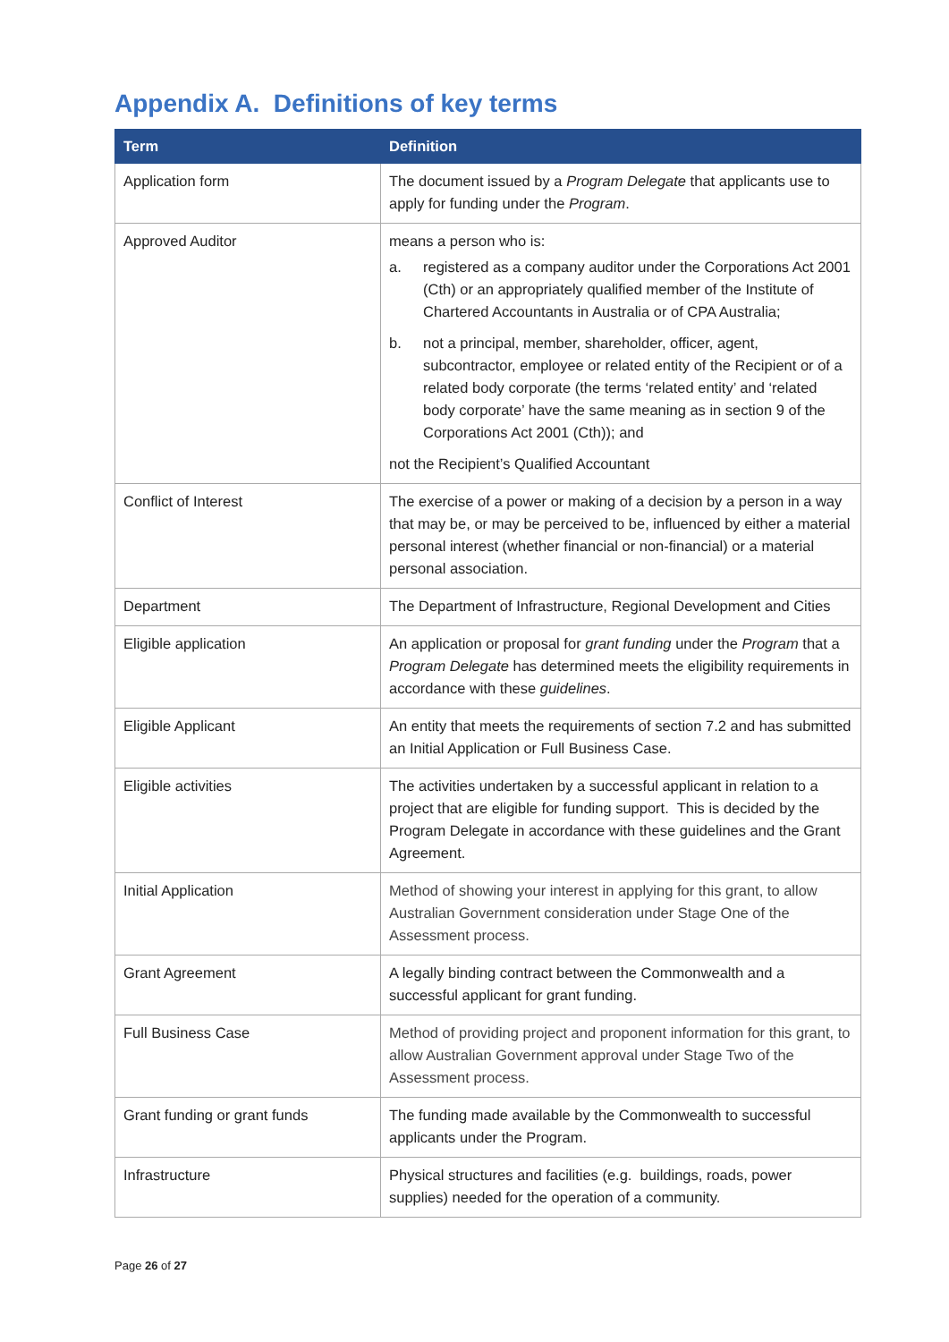Appendix A. Definitions of key terms
| Term | Definition |
| --- | --- |
| Application form | The document issued by a Program Delegate that applicants use to apply for funding under the Program . |
| Approved Auditor | means a person who is: a. registered as a company auditor under the Corporations Act 2001 (Cth) or an appropriately qualified member of the Institute of Chartered Accountants in Australia or of CPA Australia; b. not a principal, member, shareholder, officer, agent, subcontractor, employee or related entity of the Recipient or of a related body corporate (the terms ‘related entity’ and ‘related body corporate’ have the same meaning as in section 9 of the Corporations Act 2001 (Cth)); and not the Recipient’s Qualified Accountant |
| Conflict of Interest | The exercise of a power or making of a decision by a person in a way that may be, or may be perceived to be, influenced by either a material personal interest (whether financial or non-financial) or a material personal association. |
| Department | The Department of Infrastructure, Regional Development and Cities |
| Eligible application | An application or proposal for grant funding under the Program that a Program Delegate has determined meets the eligibility requirements in accordance with these guidelines . |
| Eligible Applicant | An entity that meets the requirements of section 7.2 and has submitted an Initial Application or Full Business Case. |
| Eligible activities | The activities undertaken by a successful applicant in relation to a project that are eligible for funding support. This is decided by the Program Delegate in accordance with these guidelines and the Grant Agreement. |
| Initial Application | Method of showing your interest in applying for this grant, to allow Australian Government consideration under Stage One of the Assessment process. |
| Grant Agreement | A legally binding contract between the Commonwealth and a successful applicant for grant funding. |
| Full Business Case | Method of providing project and proponent information for this grant, to allow Australian Government approval under Stage Two of the Assessment process. |
| Grant funding or grant funds | The funding made available by the Commonwealth to successful applicants under the Program. |
| Infrastructure | Physical structures and facilities (e.g. buildings, roads, power supplies) needed for the operation of a community. |
Page 26 of 27